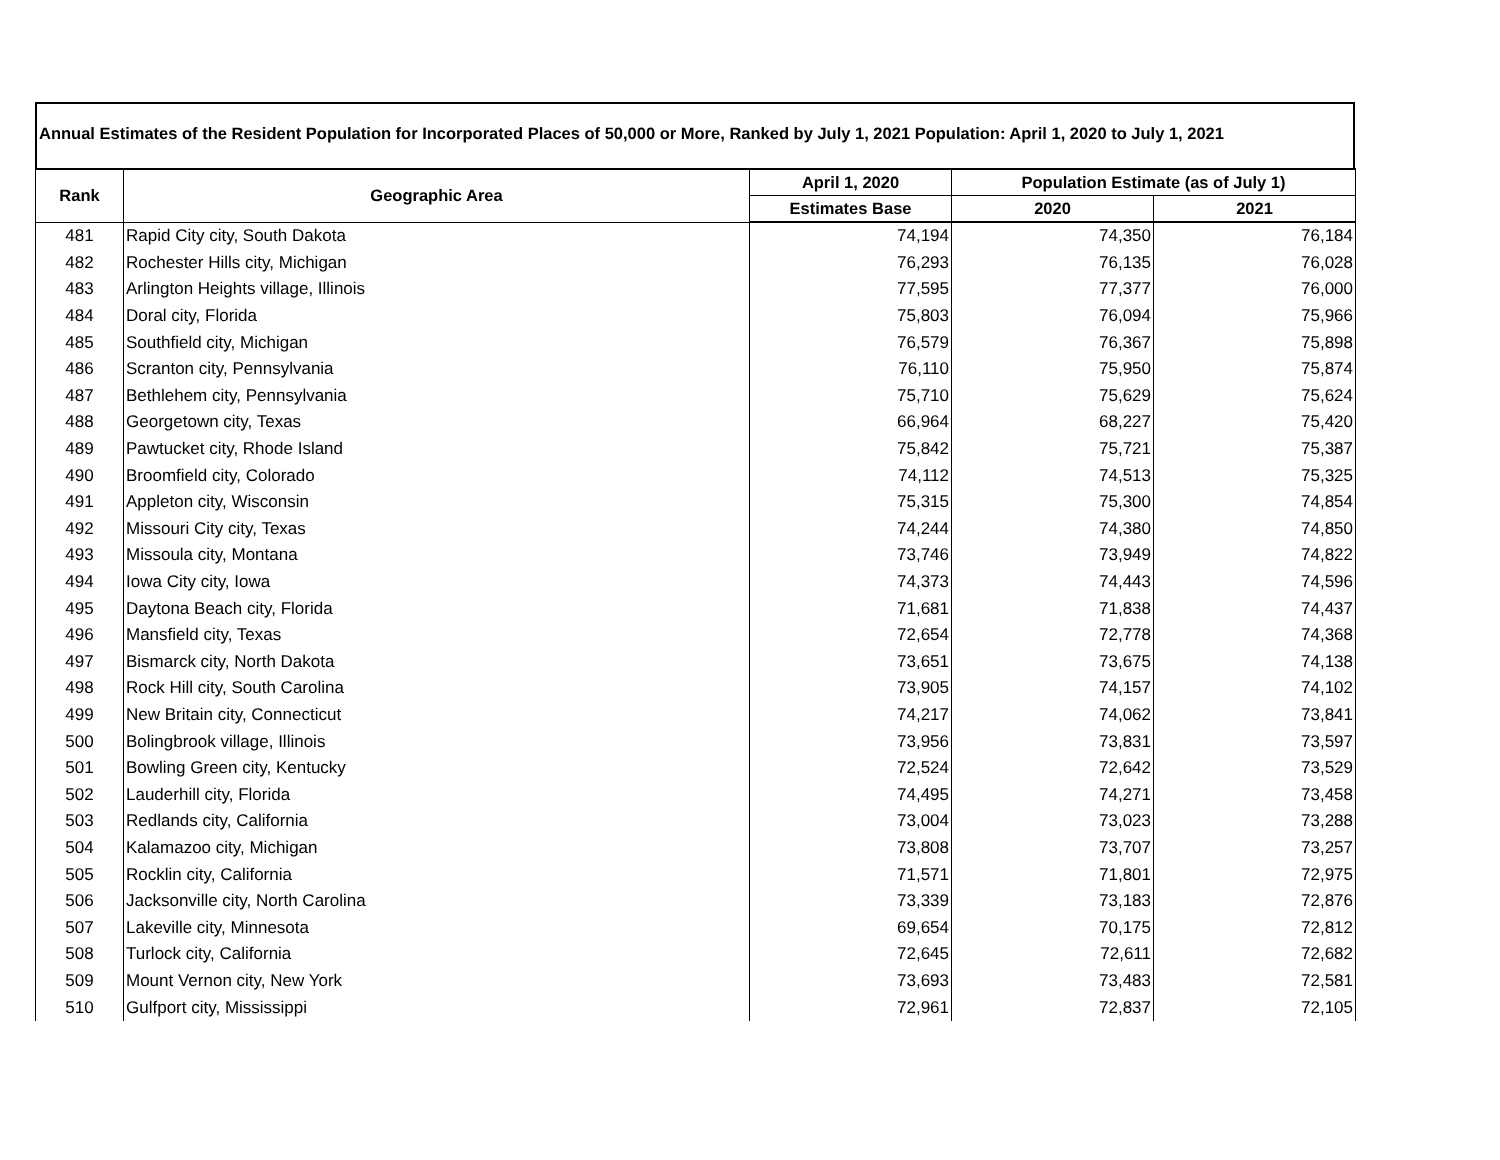Annual Estimates of the Resident Population for Incorporated Places of 50,000 or More, Ranked by July 1, 2021 Population: April 1, 2020 to July 1, 2021
| Rank | Geographic Area | April 1, 2020 | Population Estimate (as of July 1) | |
| --- | --- | --- | --- | --- |
| | | Estimates Base | 2020 | 2021 |
| 481 | Rapid City city, South Dakota | 74,194 | 74,350 | 76,184 |
| 482 | Rochester Hills city, Michigan | 76,293 | 76,135 | 76,028 |
| 483 | Arlington Heights village, Illinois | 77,595 | 77,377 | 76,000 |
| 484 | Doral city, Florida | 75,803 | 76,094 | 75,966 |
| 485 | Southfield city, Michigan | 76,579 | 76,367 | 75,898 |
| 486 | Scranton city, Pennsylvania | 76,110 | 75,950 | 75,874 |
| 487 | Bethlehem city, Pennsylvania | 75,710 | 75,629 | 75,624 |
| 488 | Georgetown city, Texas | 66,964 | 68,227 | 75,420 |
| 489 | Pawtucket city, Rhode Island | 75,842 | 75,721 | 75,387 |
| 490 | Broomfield city, Colorado | 74,112 | 74,513 | 75,325 |
| 491 | Appleton city, Wisconsin | 75,315 | 75,300 | 74,854 |
| 492 | Missouri City city, Texas | 74,244 | 74,380 | 74,850 |
| 493 | Missoula city, Montana | 73,746 | 73,949 | 74,822 |
| 494 | Iowa City city, Iowa | 74,373 | 74,443 | 74,596 |
| 495 | Daytona Beach city, Florida | 71,681 | 71,838 | 74,437 |
| 496 | Mansfield city, Texas | 72,654 | 72,778 | 74,368 |
| 497 | Bismarck city, North Dakota | 73,651 | 73,675 | 74,138 |
| 498 | Rock Hill city, South Carolina | 73,905 | 74,157 | 74,102 |
| 499 | New Britain city, Connecticut | 74,217 | 74,062 | 73,841 |
| 500 | Bolingbrook village, Illinois | 73,956 | 73,831 | 73,597 |
| 501 | Bowling Green city, Kentucky | 72,524 | 72,642 | 73,529 |
| 502 | Lauderhill city, Florida | 74,495 | 74,271 | 73,458 |
| 503 | Redlands city, California | 73,004 | 73,023 | 73,288 |
| 504 | Kalamazoo city, Michigan | 73,808 | 73,707 | 73,257 |
| 505 | Rocklin city, California | 71,571 | 71,801 | 72,975 |
| 506 | Jacksonville city, North Carolina | 73,339 | 73,183 | 72,876 |
| 507 | Lakeville city, Minnesota | 69,654 | 70,175 | 72,812 |
| 508 | Turlock city, California | 72,645 | 72,611 | 72,682 |
| 509 | Mount Vernon city, New York | 73,693 | 73,483 | 72,581 |
| 510 | Gulfport city, Mississippi | 72,961 | 72,837 | 72,105 |